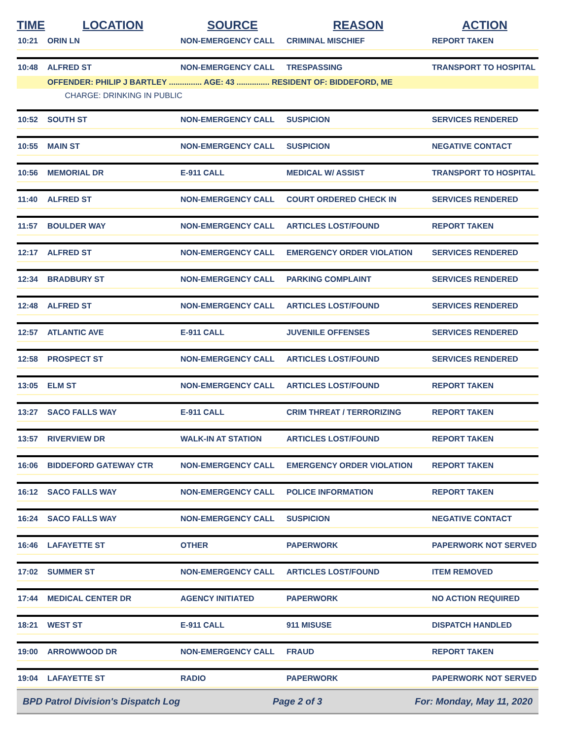| TIME | LOCATION | SOURCE | REASON | ACTION |
| --- | --- | --- | --- | --- |
| 10:21 | ORIN LN | NON-EMERGENCY CALL | CRIMINAL MISCHIEF | REPORT TAKEN |
| 10:48 | ALFRED ST | NON-EMERGENCY CALL | TRESPASSING | TRANSPORT TO HOSPITAL |
| | OFFENDER: PHILIP J BARTLEY ............... AGE: 43 ............... RESIDENT OF: BIDDEFORD, ME | | | |
| | CHARGE: DRINKING IN PUBLIC | | | |
| 10:52 | SOUTH ST | NON-EMERGENCY CALL | SUSPICION | SERVICES RENDERED |
| 10:55 | MAIN ST | NON-EMERGENCY CALL | SUSPICION | NEGATIVE CONTACT |
| 10:56 | MEMORIAL DR | E-911 CALL | MEDICAL W/ ASSIST | TRANSPORT TO HOSPITAL |
| 11:40 | ALFRED ST | NON-EMERGENCY CALL | COURT ORDERED CHECK IN | SERVICES RENDERED |
| 11:57 | BOULDER WAY | NON-EMERGENCY CALL | ARTICLES LOST/FOUND | REPORT TAKEN |
| 12:17 | ALFRED ST | NON-EMERGENCY CALL | EMERGENCY ORDER VIOLATION | SERVICES RENDERED |
| 12:34 | BRADBURY ST | NON-EMERGENCY CALL | PARKING COMPLAINT | SERVICES RENDERED |
| 12:48 | ALFRED ST | NON-EMERGENCY CALL | ARTICLES LOST/FOUND | SERVICES RENDERED |
| 12:57 | ATLANTIC AVE | E-911 CALL | JUVENILE OFFENSES | SERVICES RENDERED |
| 12:58 | PROSPECT ST | NON-EMERGENCY CALL | ARTICLES LOST/FOUND | SERVICES RENDERED |
| 13:05 | ELM ST | NON-EMERGENCY CALL | ARTICLES LOST/FOUND | REPORT TAKEN |
| 13:27 | SACO FALLS WAY | E-911 CALL | CRIM THREAT / TERRORIZING | REPORT TAKEN |
| 13:57 | RIVERVIEW DR | WALK-IN AT STATION | ARTICLES LOST/FOUND | REPORT TAKEN |
| 16:06 | BIDDEFORD GATEWAY CTR | NON-EMERGENCY CALL | EMERGENCY ORDER VIOLATION | REPORT TAKEN |
| 16:12 | SACO FALLS WAY | NON-EMERGENCY CALL | POLICE INFORMATION | REPORT TAKEN |
| 16:24 | SACO FALLS WAY | NON-EMERGENCY CALL | SUSPICION | NEGATIVE CONTACT |
| 16:46 | LAFAYETTE ST | OTHER | PAPERWORK | PAPERWORK NOT SERVED |
| 17:02 | SUMMER ST | NON-EMERGENCY CALL | ARTICLES LOST/FOUND | ITEM REMOVED |
| 17:44 | MEDICAL CENTER DR | AGENCY INITIATED | PAPERWORK | NO ACTION REQUIRED |
| 18:21 | WEST ST | E-911 CALL | 911 MISUSE | DISPATCH HANDLED |
| 19:00 | ARROWWOOD DR | NON-EMERGENCY CALL | FRAUD | REPORT TAKEN |
| 19:04 | LAFAYETTE ST | RADIO | PAPERWORK | PAPERWORK NOT SERVED |
BPD Patrol Division's Dispatch Log Page 2 of 3 For: Monday, May 11, 2020